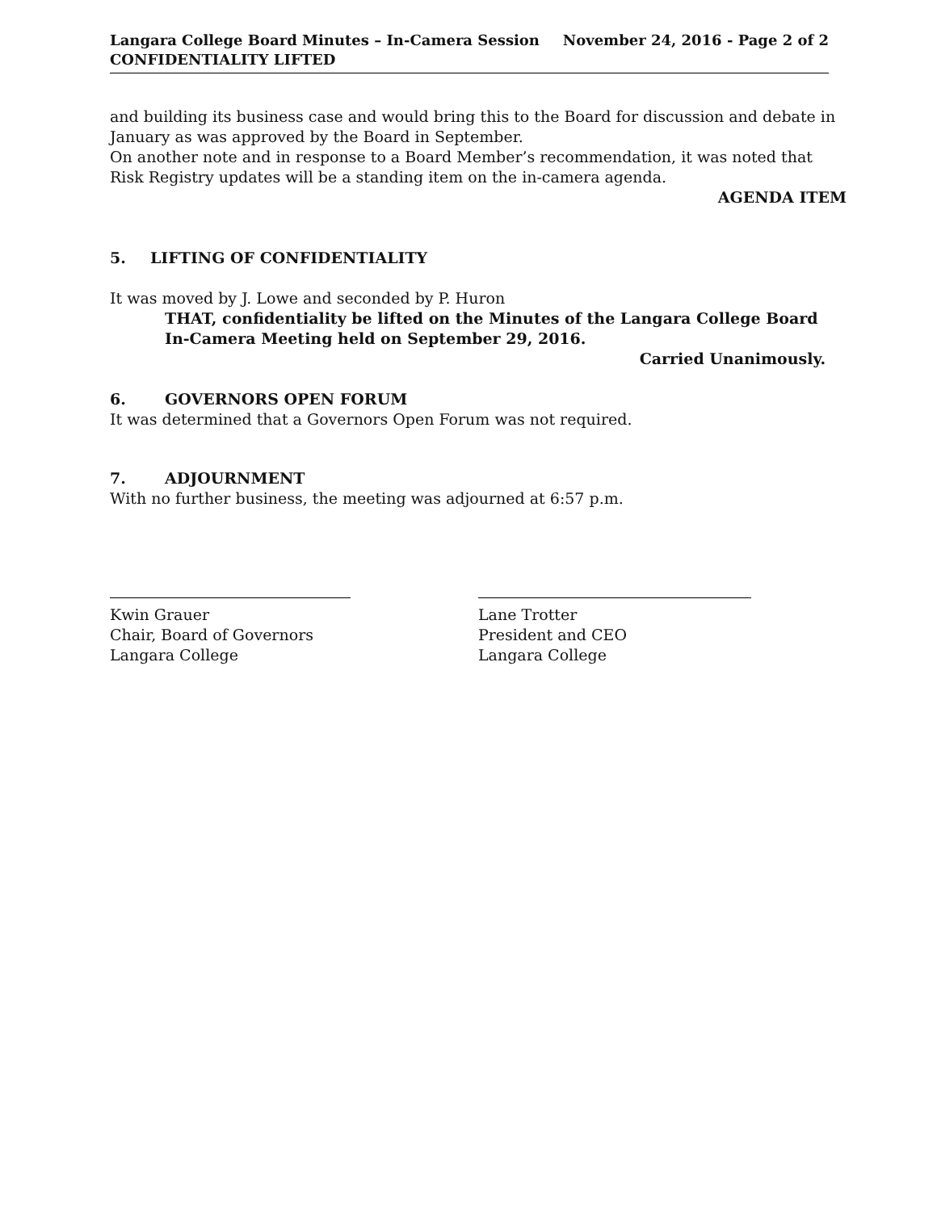Langara College Board Minutes – In-Camera Session
CONFIDENTIALITY LIFTED
November 24, 2016 - Page 2 of 2
and building its business case and would bring this to the Board for discussion and debate in January as was approved by the Board in September.
On another note and in response to a Board Member’s recommendation, it was noted that Risk Registry updates will be a standing item on the in-camera agenda.
AGENDA ITEM
5. LIFTING OF CONFIDENTIALITY
It was moved by J. Lowe and seconded by P. Huron
THAT, confidentiality be lifted on the Minutes of the Langara College Board In-Camera Meeting held on September 29, 2016.
Carried Unanimously.
6. GOVERNORS OPEN FORUM
It was determined that a Governors Open Forum was not required.
7. ADJOURNMENT
With no further business, the meeting was adjourned at 6:57 p.m.
Kwin Grauer
Chair, Board of Governors
Langara College
Lane Trotter
President and CEO
Langara College